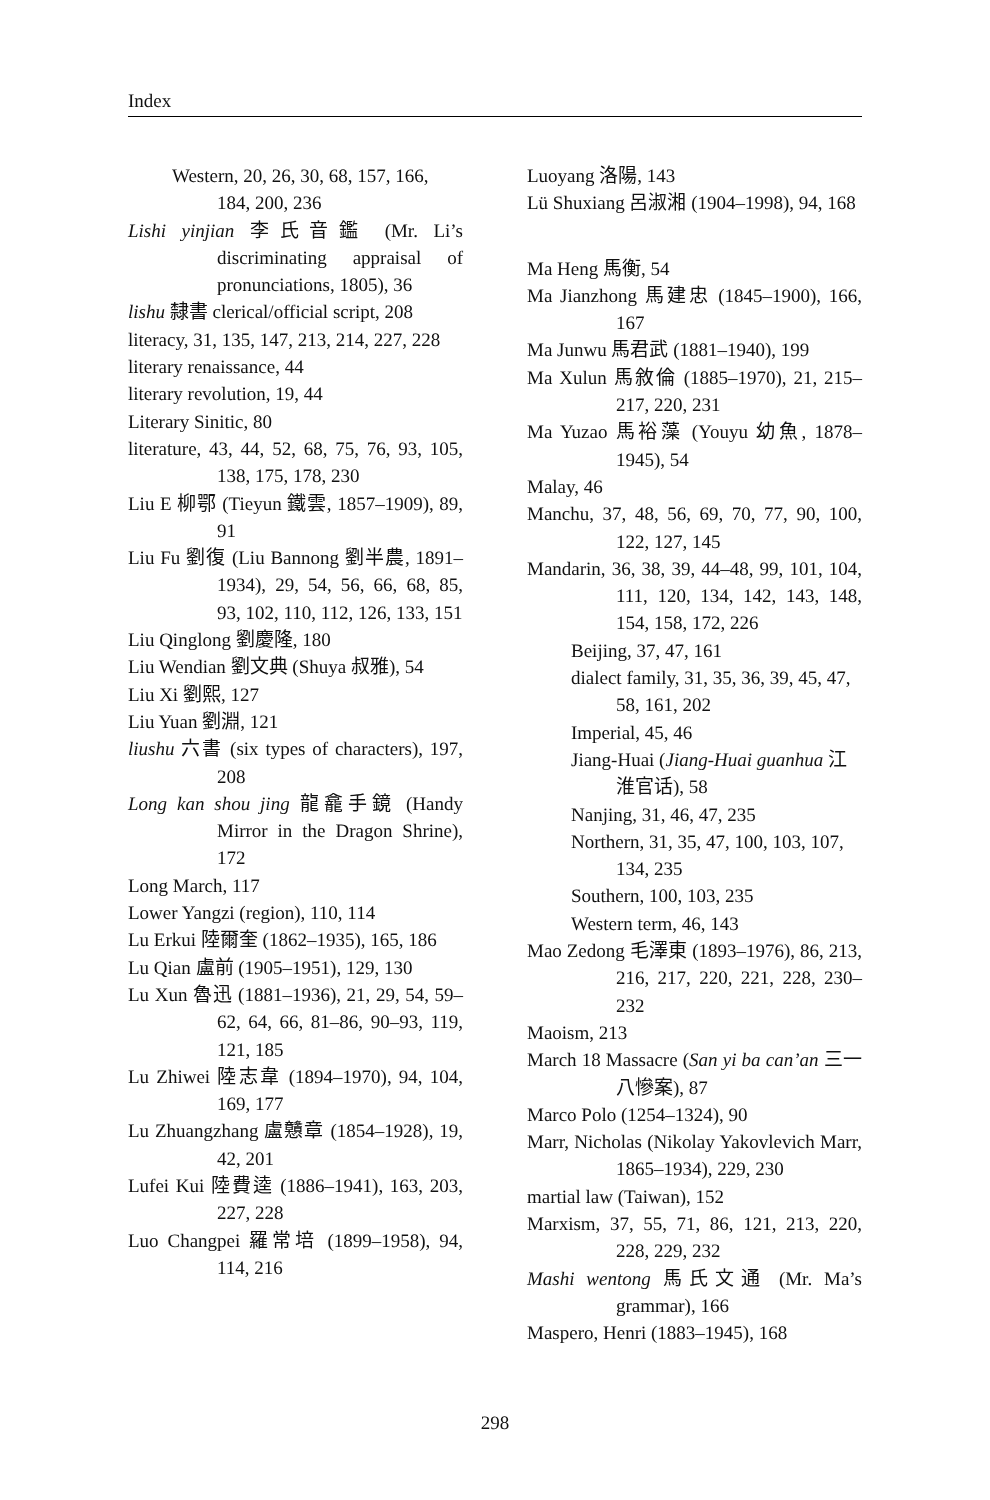Index
Western, 20, 26, 30, 68, 157, 166, 184, 200, 236
Lishi yinjian 李氏音鑑 (Mr. Li’s discriminating appraisal of pronunciations, 1805), 36
lishu 隸書 clerical/official script, 208
literacy, 31, 135, 147, 213, 214, 227, 228
literary renaissance, 44
literary revolution, 19, 44
Literary Sinitic, 80
literature, 43, 44, 52, 68, 75, 76, 93, 105, 138, 175, 178, 230
Liu E 柳鄂 (Tieyun 鐵雲, 1857–1909), 89, 91
Liu Fu 劉復 (Liu Bannong 劉半農, 1891–1934), 29, 54, 56, 66, 68, 85, 93, 102, 110, 112, 126, 133, 151
Liu Qinglong 劉慶隆, 180
Liu Wendian 劉文典 (Shuya 叔雅), 54
Liu Xi 劉熙, 127
Liu Yuan 劉淵, 121
liushu 六書 (six types of characters), 197, 208
Long kan shou jing 龍龕手鏡 (Handy Mirror in the Dragon Shrine), 172
Long March, 117
Lower Yangzi (region), 110, 114
Lu Erkui 陸爾奎 (1862–1935), 165, 186
Lu Qian 盧前 (1905–1951), 129, 130
Lu Xun 魯迅 (1881–1936), 21, 29, 54, 59–62, 64, 66, 81–86, 90–93, 119, 121, 185
Lu Zhiwei 陸志韋 (1894–1970), 94, 104, 169, 177
Lu Zhuangzhang 盧戇章 (1854–1928), 19, 42, 201
Lufei Kui 陸費逵 (1886–1941), 163, 203, 227, 228
Luo Changpei 羅常培 (1899–1958), 94, 114, 216
Luoyang 洛陽, 143
Lü Shuxiang 呂淑湘 (1904–1998), 94, 168
Ma Heng 馬衡, 54
Ma Jianzhong 馬建忠 (1845–1900), 166, 167
Ma Junwu 馬君武 (1881–1940), 199
Ma Xulun 馬敘倫 (1885–1970), 21, 215–217, 220, 231
Ma Yuzao 馬裕藻 (Youyu 幼魚, 1878–1945), 54
Malay, 46
Manchu, 37, 48, 56, 69, 70, 77, 90, 100, 122, 127, 145
Mandarin, 36, 38, 39, 44–48, 99, 101, 104, 111, 120, 134, 142, 143, 148, 154, 158, 172, 226
Beijing, 37, 47, 161
dialect family, 31, 35, 36, 39, 45, 47, 58, 161, 202
Imperial, 45, 46
Jiang-Huai (Jiang-Huai guanhua 江淮官话), 58
Nanjing, 31, 46, 47, 235
Northern, 31, 35, 47, 100, 103, 107, 134, 235
Southern, 100, 103, 235
Western term, 46, 143
Mao Zedong 毛澤東 (1893–1976), 86, 213, 216, 217, 220, 221, 228, 230–232
Maoism, 213
March 18 Massacre (San yi ba can’an 三一八慘案), 87
Marco Polo (1254–1324), 90
Marr, Nicholas (Nikolay Yakovlevich Marr, 1865–1934), 229, 230
martial law (Taiwan), 152
Marxism, 37, 55, 71, 86, 121, 213, 220, 228, 229, 232
Mashi wentong 馬氏文通 (Mr. Ma’s grammar), 166
Maspero, Henri (1883–1945), 168
298